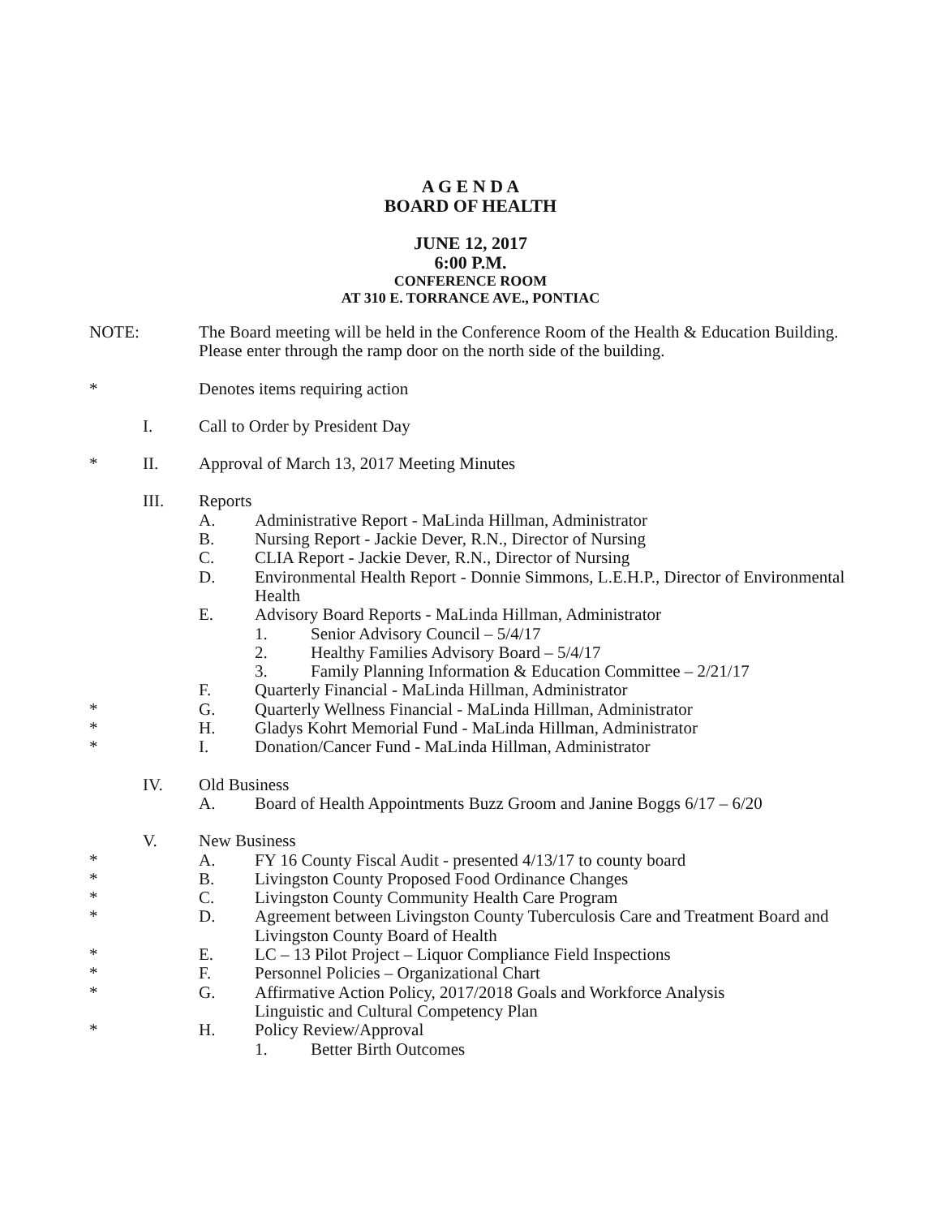A G E N D A
BOARD OF HEALTH
JUNE 12, 2017
6:00 P.M.
CONFERENCE ROOM
AT 310 E. TORRANCE AVE., PONTIAC
NOTE: The Board meeting will be held in the Conference Room of the Health & Education Building. Please enter through the ramp door on the north side of the building.
* Denotes items requiring action
I. Call to Order by President Day
* II. Approval of March 13, 2017 Meeting Minutes
III. Reports
A. Administrative Report - MaLinda Hillman, Administrator
B. Nursing Report - Jackie Dever, R.N., Director of Nursing
C. CLIA Report - Jackie Dever, R.N., Director of Nursing
D. Environmental Health Report - Donnie Simmons, L.E.H.P., Director of Environmental Health
E. Advisory Board Reports - MaLinda Hillman, Administrator
1. Senior Advisory Council – 5/4/17
2. Healthy Families Advisory Board – 5/4/17
3. Family Planning Information & Education Committee – 2/21/17
F. Quarterly Financial - MaLinda Hillman, Administrator
* G. Quarterly Wellness Financial - MaLinda Hillman, Administrator
* H. Gladys Kohrt Memorial Fund - MaLinda Hillman, Administrator
* I. Donation/Cancer Fund - MaLinda Hillman, Administrator
IV. Old Business
A. Board of Health Appointments Buzz Groom and Janine Boggs 6/17 – 6/20
V. New Business
* A. FY 16 County Fiscal Audit - presented 4/13/17 to county board
* B. Livingston County Proposed Food Ordinance Changes
* C. Livingston County Community Health Care Program
* D. Agreement between Livingston County Tuberculosis Care and Treatment Board and Livingston County Board of Health
* E. LC – 13 Pilot Project – Liquor Compliance Field Inspections
* F. Personnel Policies – Organizational Chart
* G. Affirmative Action Policy, 2017/2018 Goals and Workforce Analysis
Linguistic and Cultural Competency Plan
* H. Policy Review/Approval
1. Better Birth Outcomes